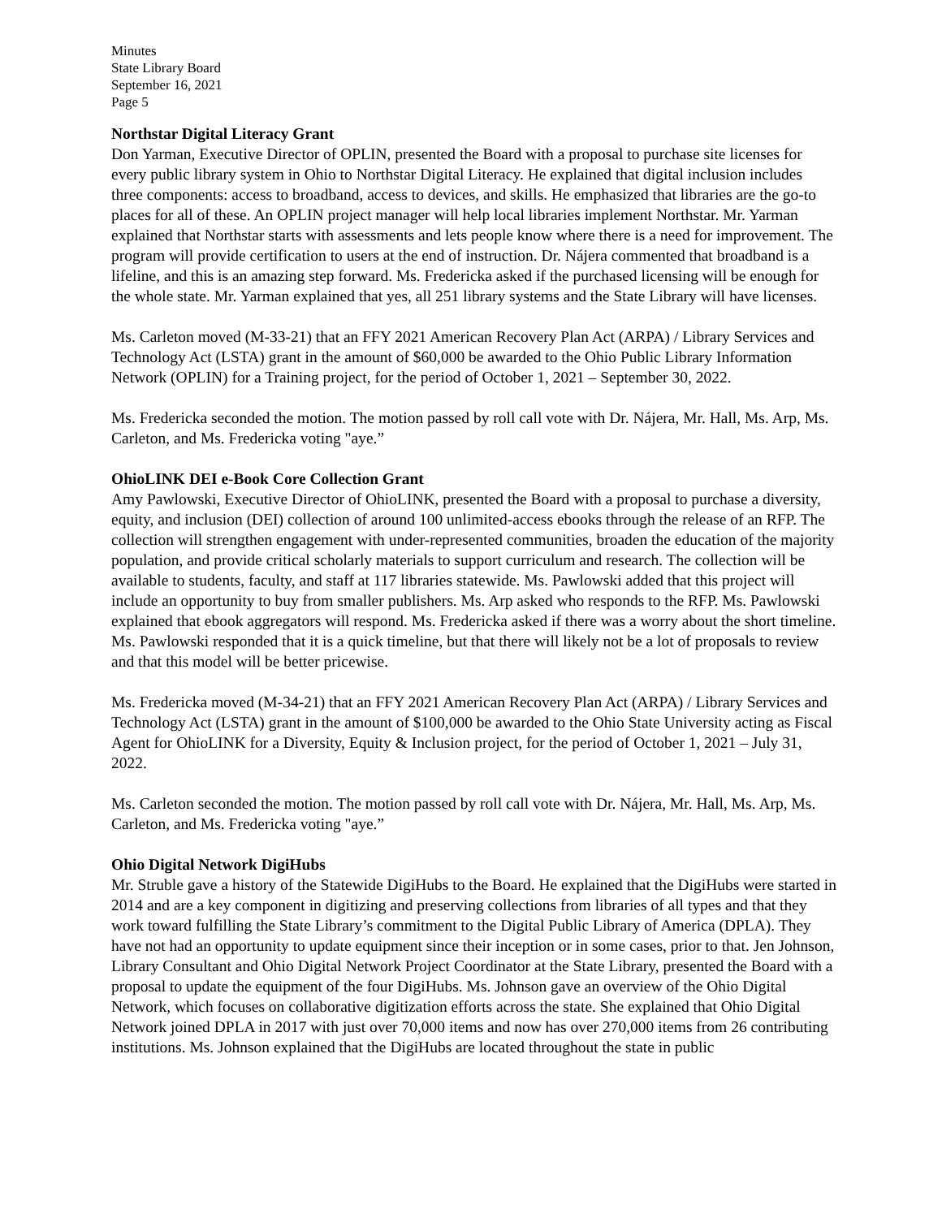Minutes
State Library Board
September 16, 2021
Page 5
Northstar Digital Literacy Grant
Don Yarman, Executive Director of OPLIN, presented the Board with a proposal to purchase site licenses for every public library system in Ohio to Northstar Digital Literacy. He explained that digital inclusion includes three components: access to broadband, access to devices, and skills. He emphasized that libraries are the go-to places for all of these. An OPLIN project manager will help local libraries implement Northstar. Mr. Yarman explained that Northstar starts with assessments and lets people know where there is a need for improvement. The program will provide certification to users at the end of instruction. Dr. Nájera commented that broadband is a lifeline, and this is an amazing step forward. Ms. Fredericka asked if the purchased licensing will be enough for the whole state. Mr. Yarman explained that yes, all 251 library systems and the State Library will have licenses.
Ms. Carleton moved (M-33-21) that an FFY 2021 American Recovery Plan Act (ARPA) / Library Services and Technology Act (LSTA) grant in the amount of $60,000 be awarded to the Ohio Public Library Information Network (OPLIN) for a Training project, for the period of October 1, 2021 – September 30, 2022.
Ms. Fredericka seconded the motion. The motion passed by roll call vote with Dr. Nájera, Mr. Hall, Ms. Arp, Ms. Carleton, and Ms. Fredericka voting "aye.”
OhioLINK DEI e-Book Core Collection Grant
Amy Pawlowski, Executive Director of OhioLINK, presented the Board with a proposal to purchase a diversity, equity, and inclusion (DEI) collection of around 100 unlimited-access ebooks through the release of an RFP. The collection will strengthen engagement with under-represented communities, broaden the education of the majority population, and provide critical scholarly materials to support curriculum and research. The collection will be available to students, faculty, and staff at 117 libraries statewide. Ms. Pawlowski added that this project will include an opportunity to buy from smaller publishers. Ms. Arp asked who responds to the RFP. Ms. Pawlowski explained that ebook aggregators will respond. Ms. Fredericka asked if there was a worry about the short timeline. Ms. Pawlowski responded that it is a quick timeline, but that there will likely not be a lot of proposals to review and that this model will be better pricewise.
Ms. Fredericka moved (M-34-21) that an FFY 2021 American Recovery Plan Act (ARPA) / Library Services and Technology Act (LSTA) grant in the amount of $100,000 be awarded to the Ohio State University acting as Fiscal Agent for OhioLINK for a Diversity, Equity & Inclusion project, for the period of October 1, 2021 – July 31, 2022.
Ms. Carleton seconded the motion. The motion passed by roll call vote with Dr. Nájera, Mr. Hall, Ms. Arp, Ms. Carleton, and Ms. Fredericka voting "aye.”
Ohio Digital Network DigiHubs
Mr. Struble gave a history of the Statewide DigiHubs to the Board. He explained that the DigiHubs were started in 2014 and are a key component in digitizing and preserving collections from libraries of all types and that they work toward fulfilling the State Library’s commitment to the Digital Public Library of America (DPLA). They have not had an opportunity to update equipment since their inception or in some cases, prior to that. Jen Johnson, Library Consultant and Ohio Digital Network Project Coordinator at the State Library, presented the Board with a proposal to update the equipment of the four DigiHubs. Ms. Johnson gave an overview of the Ohio Digital Network, which focuses on collaborative digitization efforts across the state. She explained that Ohio Digital Network joined DPLA in 2017 with just over 70,000 items and now has over 270,000 items from 26 contributing institutions. Ms. Johnson explained that the DigiHubs are located throughout the state in public